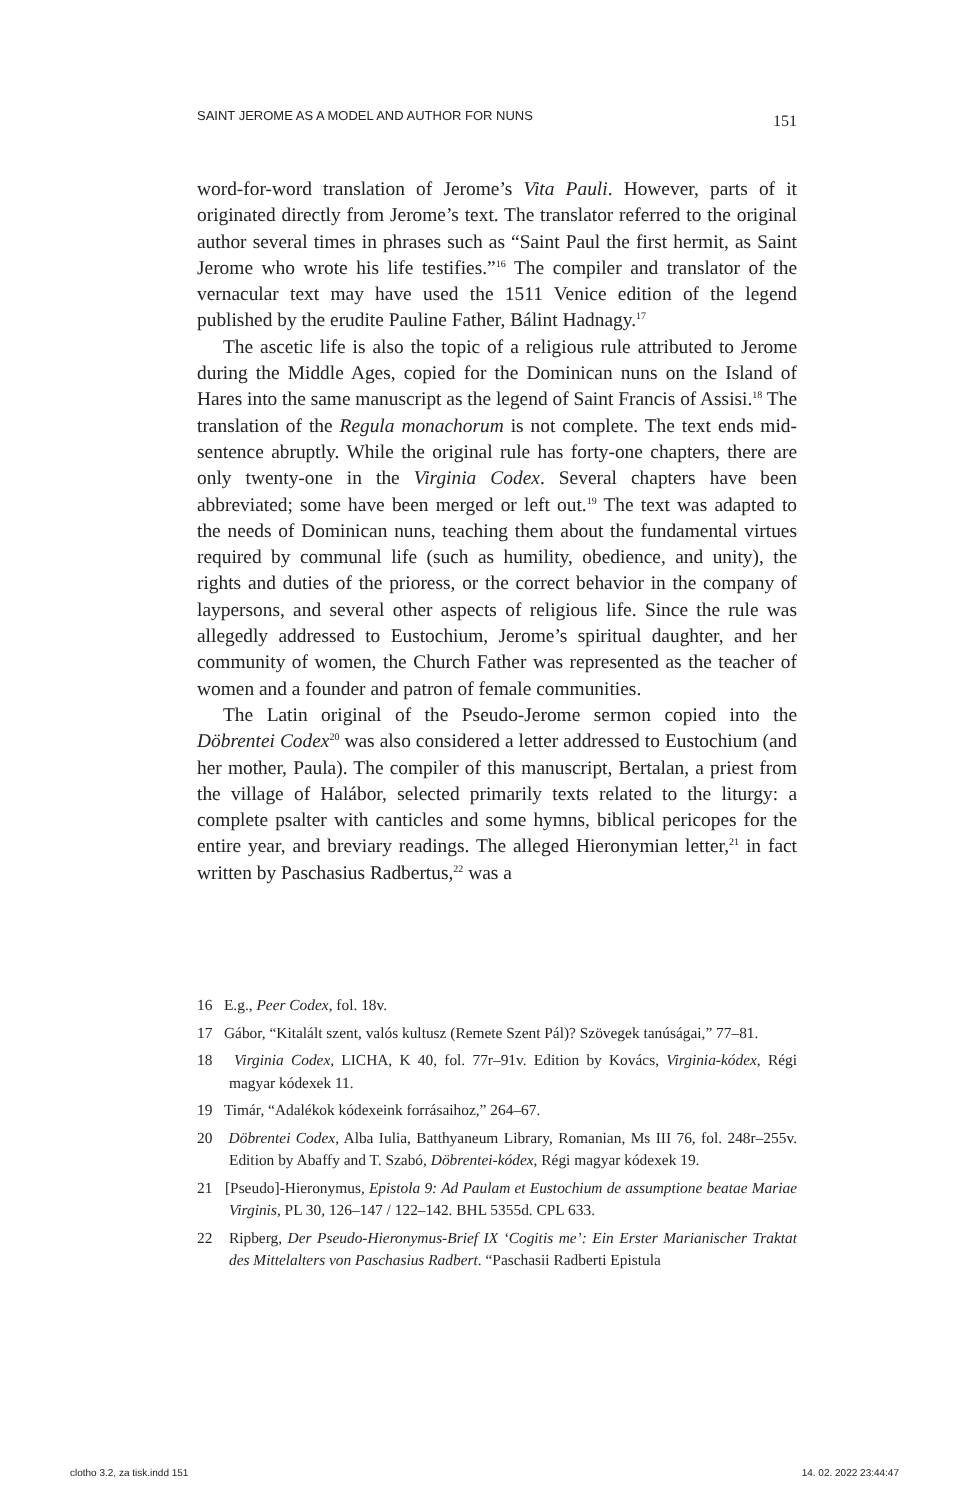SAINT JEROME AS A MODEL AND AUTHOR FOR NUNS 151
word-for-word translation of Jerome’s Vita Pauli. However, parts of it originated directly from Jerome’s text. The translator referred to the original author several times in phrases such as “Saint Paul the first hermit, as Saint Jerome who wrote his life testifies.”<sup>16</sup> The compiler and translator of the vernacular text may have used the 1511 Venice edition of the legend published by the erudite Pauline Father, Bálint Hadnagy.<sup>17</sup>
The ascetic life is also the topic of a religious rule attributed to Jerome during the Middle Ages, copied for the Dominican nuns on the Island of Hares into the same manuscript as the legend of Saint Francis of Assisi.<sup>18</sup> The translation of the Regula monachorum is not complete. The text ends mid-sentence abruptly. While the original rule has forty-one chapters, there are only twenty-one in the Virginia Codex. Several chapters have been abbreviated; some have been merged or left out.<sup>19</sup> The text was adapted to the needs of Dominican nuns, teaching them about the fundamental virtues required by communal life (such as humility, obedience, and unity), the rights and duties of the prioress, or the correct behavior in the company of laypersons, and several other aspects of religious life. Since the rule was allegedly addressed to Eustochium, Jerome’s spiritual daughter, and her community of women, the Church Father was represented as the teacher of women and a founder and patron of female communities.
The Latin original of the Pseudo-Jerome sermon copied into the Döbrentei Codex<sup>20</sup> was also considered a letter addressed to Eustochium (and her mother, Paula). The compiler of this manuscript, Bertalan, a priest from the village of Halábor, selected primarily texts related to the liturgy: a complete psalter with canticles and some hymns, biblical pericopes for the entire year, and breviary readings. The alleged Hieronymian letter,<sup>21</sup> in fact written by Paschasius Radbertus,<sup>22</sup> was a
16 E.g., Peer Codex, fol. 18v.
17 Gábor, “Kitalált szent, valós kultusz (Remete Szent Pál)? Szövegek tanúságai,” 77–81.
18 Virginia Codex, LICHA, K 40, fol. 77r–91v. Edition by Kovács, Virginia-kódex, Régi magyar kódexek 11.
19 Timár, “Adalékok kódexeink forrásaihoz,” 264–67.
20 Döbrentei Codex, Alba Iulia, Batthyaneum Library, Romanian, Ms III 76, fol. 248r–255v. Edition by Abaffy and T. Szabó, Döbrentei-kódex, Régi magyar kódexek 19.
21 [Pseudo]-Hieronymus, Epistola 9: Ad Paulam et Eustochium de assumptione beatae Mariae Virginis, PL 30, 126–147 / 122–142. BHL 5355d. CPL 633.
22 Ripberg, Der Pseudo-Hieronymus-Brief IX ‘Cogitis me’: Ein Erster Marianischer Traktat des Mittelalters von Paschasius Radbert. “Paschasii Radberti Epistula
clotho 3.2, za tisk.indd 151 14. 02. 2022 23:44:47